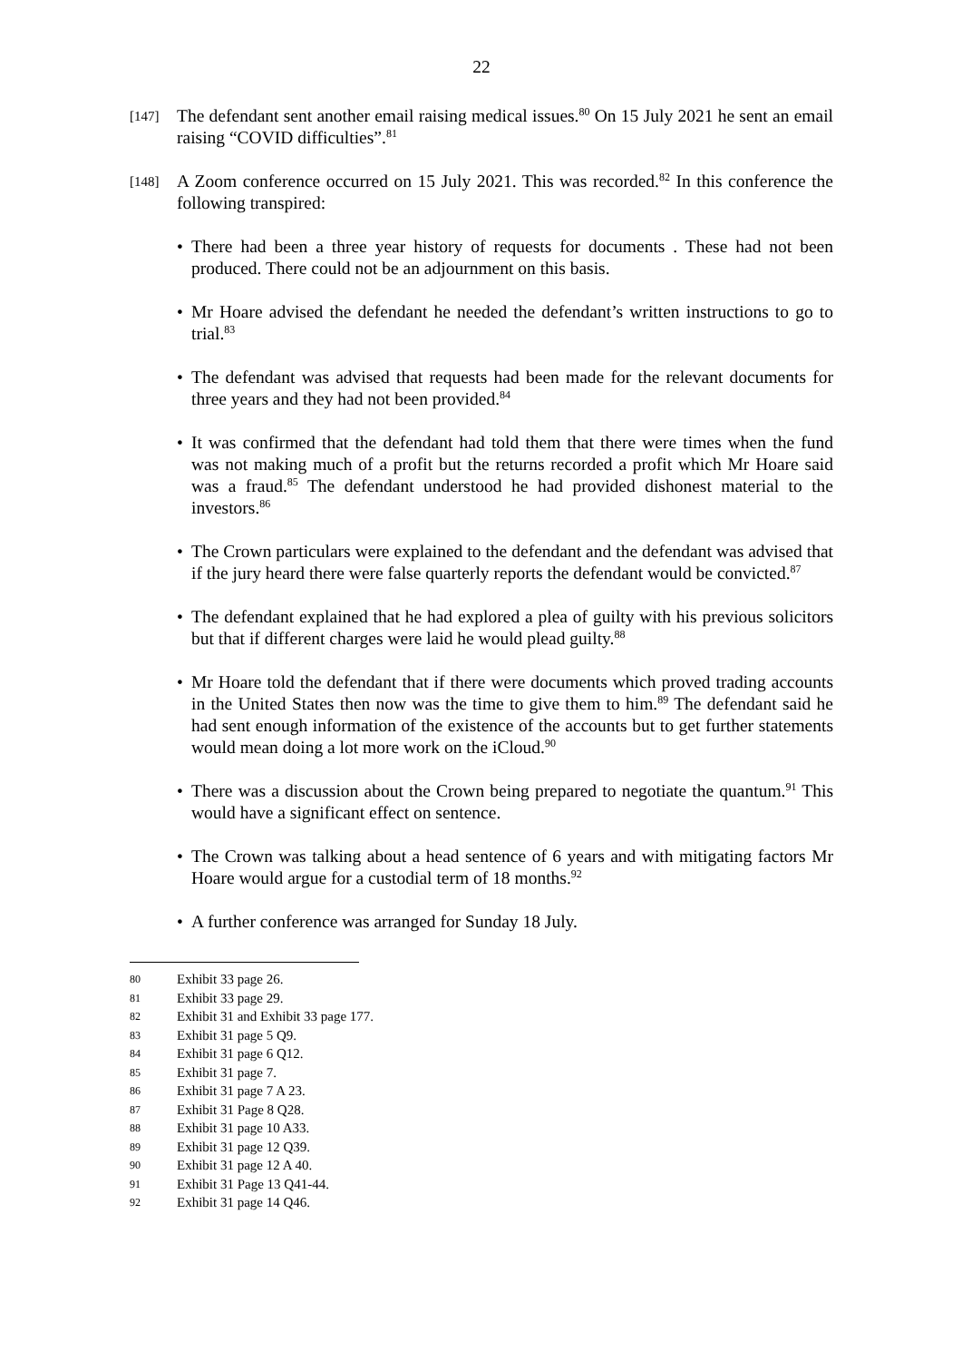22
[147]
The defendant sent another email raising medical issues.<sup>80</sup> On 15 July 2021 he sent an email raising “COVID difficulties”.<sup>81</sup>
[148]
A Zoom conference occurred on 15 July 2021. This was recorded.<sup>82</sup> In this conference the following transpired:
• There had been a three year history of requests for documents . These had not been produced. There could not be an adjournment on this basis.
• Mr Hoare advised the defendant he needed the defendant’s written instructions to go to trial.<sup>83</sup>
• The defendant was advised that requests had been made for the relevant documents for three years and they had not been provided.<sup>84</sup>
• It was confirmed that the defendant had told them that there were times when the fund was not making much of a profit but the returns recorded a profit which Mr Hoare said was a fraud.<sup>85</sup> The defendant understood he had provided dishonest material to the investors.<sup>86</sup>
• The Crown particulars were explained to the defendant and the defendant was advised that if the jury heard there were false quarterly reports the defendant would be convicted.<sup>87</sup>
• The defendant explained that he had explored a plea of guilty with his previous solicitors but that if different charges were laid he would plead guilty.<sup>88</sup>
• Mr Hoare told the defendant that if there were documents which proved trading accounts in the United States then now was the time to give them to him.<sup>89</sup> The defendant said he had sent enough information of the existence of the accounts but to get further statements would mean doing a lot more work on the iCloud.<sup>90</sup>
• There was a discussion about the Crown being prepared to negotiate the quantum.<sup>91</sup> This would have a significant effect on sentence.
• The Crown was talking about a head sentence of 6 years and with mitigating factors Mr Hoare would argue for a custodial term of 18 months.<sup>92</sup>
• A further conference was arranged for Sunday 18 July.
80 Exhibit 33 page 26.
81 Exhibit 33 page 29.
82 Exhibit 31 and Exhibit 33 page 177.
83 Exhibit 31 page 5 Q9.
84 Exhibit 31 page 6 Q12.
85 Exhibit 31 page 7.
86 Exhibit 31 page 7 A 23.
87 Exhibit 31 Page 8 Q28.
88 Exhibit 31 page 10 A33.
89 Exhibit 31 page 12 Q39.
90 Exhibit 31 page 12 A 40.
91 Exhibit 31 Page 13 Q41-44.
92 Exhibit 31 page 14 Q46.